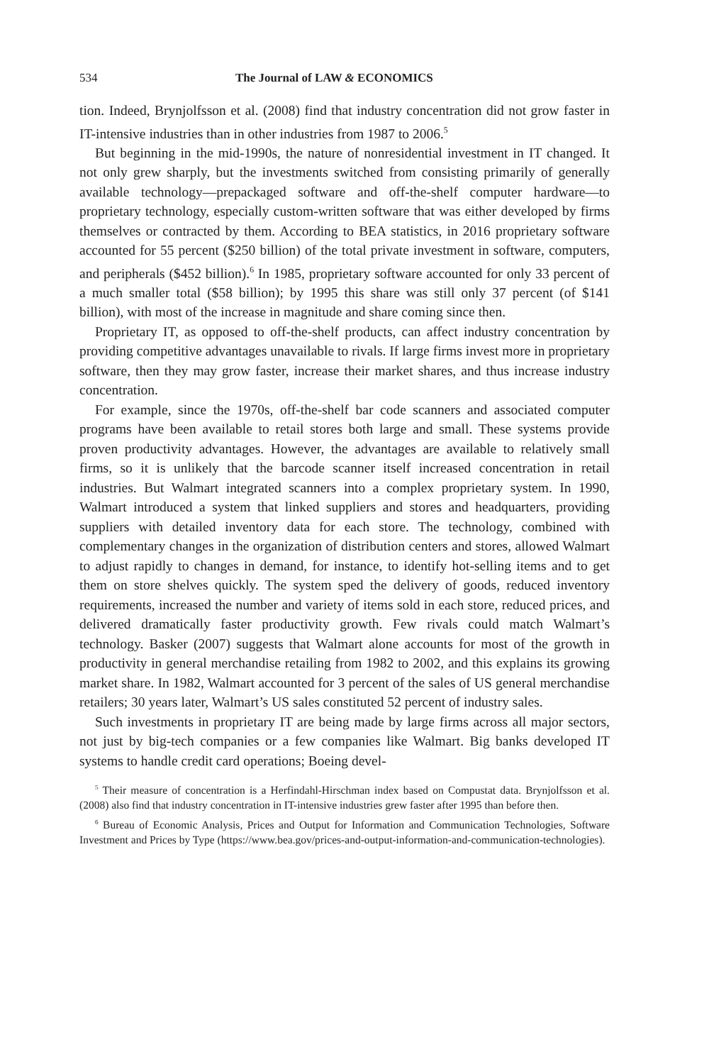534 The Journal of LAW & ECONOMICS
tion. Indeed, Brynjolfsson et al. (2008) find that industry concentration did not grow faster in IT-intensive industries than in other industries from 1987 to 2006.<sup>5</sup>
But beginning in the mid-1990s, the nature of nonresidential investment in IT changed. It not only grew sharply, but the investments switched from consisting primarily of generally available technology—prepackaged software and off-the-shelf computer hardware—to proprietary technology, especially custom-written software that was either developed by firms themselves or contracted by them. According to BEA statistics, in 2016 proprietary software accounted for 55 percent ($250 billion) of the total private investment in software, computers, and peripherals ($452 billion).<sup>6</sup> In 1985, proprietary software accounted for only 33 percent of a much smaller total ($58 billion); by 1995 this share was still only 37 percent (of $141 billion), with most of the increase in magnitude and share coming since then.
Proprietary IT, as opposed to off-the-shelf products, can affect industry concentration by providing competitive advantages unavailable to rivals. If large firms invest more in proprietary software, then they may grow faster, increase their market shares, and thus increase industry concentration.
For example, since the 1970s, off-the-shelf bar code scanners and associated computer programs have been available to retail stores both large and small. These systems provide proven productivity advantages. However, the advantages are available to relatively small firms, so it is unlikely that the barcode scanner itself increased concentration in retail industries. But Walmart integrated scanners into a complex proprietary system. In 1990, Walmart introduced a system that linked suppliers and stores and headquarters, providing suppliers with detailed inventory data for each store. The technology, combined with complementary changes in the organization of distribution centers and stores, allowed Walmart to adjust rapidly to changes in demand, for instance, to identify hot-selling items and to get them on store shelves quickly. The system sped the delivery of goods, reduced inventory requirements, increased the number and variety of items sold in each store, reduced prices, and delivered dramatically faster productivity growth. Few rivals could match Walmart’s technology. Basker (2007) suggests that Walmart alone accounts for most of the growth in productivity in general merchandise retailing from 1982 to 2002, and this explains its growing market share. In 1982, Walmart accounted for 3 percent of the sales of US general merchandise retailers; 30 years later, Walmart’s US sales constituted 52 percent of industry sales.
Such investments in proprietary IT are being made by large firms across all major sectors, not just by big-tech companies or a few companies like Walmart. Big banks developed IT systems to handle credit card operations; Boeing devel-
<sup>5</sup> Their measure of concentration is a Herfindahl-Hirschman index based on Compustat data. Brynjolfsson et al. (2008) also find that industry concentration in IT-intensive industries grew faster after 1995 than before then.
<sup>6</sup> Bureau of Economic Analysis, Prices and Output for Information and Communication Technologies, Software Investment and Prices by Type (https://www.bea.gov/prices-and-output-information-and-communication-technologies).